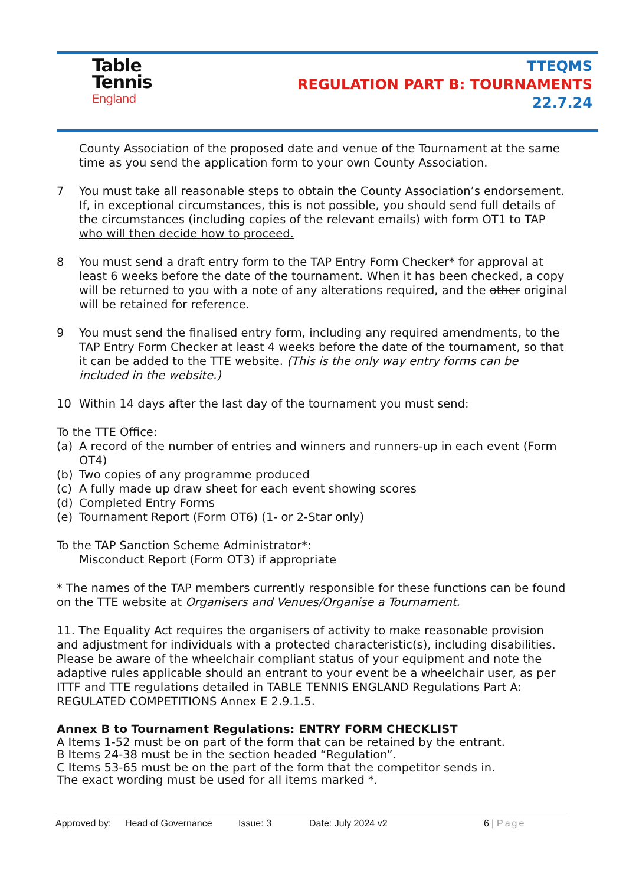Table
Tennis
England
TTEQMS
REGULATION PART B: TOURNAMENTS
22.7.24
County Association of the proposed date and venue of the Tournament at the same time as you send the application form to your own County Association.
7 You must take all reasonable steps to obtain the County Association’s endorsement. If, in exceptional circumstances, this is not possible, you should send full details of the circumstances (including copies of the relevant emails) with form OT1 to TAP who will then decide how to proceed.
8 You must send a draft entry form to the TAP Entry Form Checker* for approval at least 6 weeks before the date of the tournament. When it has been checked, a copy will be returned to you with a note of any alterations required, and the other original will be retained for reference.
9 You must send the finalised entry form, including any required amendments, to the TAP Entry Form Checker at least 4 weeks before the date of the tournament, so that it can be added to the TTE website. (This is the only way entry forms can be included in the website.)
10 Within 14 days after the last day of the tournament you must send:
To the TTE Office:
(a) A record of the number of entries and winners and runners-up in each event (Form OT4)
(b) Two copies of any programme produced
(c) A fully made up draw sheet for each event showing scores
(d) Completed Entry Forms
(e) Tournament Report (Form OT6) (1- or 2-Star only)
To the TAP Sanction Scheme Administrator*:
Misconduct Report (Form OT3) if appropriate
* The names of the TAP members currently responsible for these functions can be found on the TTE website at Organisers and Venues/Organise a Tournament.
11. The Equality Act requires the organisers of activity to make reasonable provision and adjustment for individuals with a protected characteristic(s), including disabilities. Please be aware of the wheelchair compliant status of your equipment and note the adaptive rules applicable should an entrant to your event be a wheelchair user, as per ITTF and TTE regulations detailed in TABLE TENNIS ENGLAND Regulations Part A: REGULATED COMPETITIONS Annex E 2.9.1.5.
Annex B to Tournament Regulations: ENTRY FORM CHECKLIST
A Items 1-52 must be on part of the form that can be retained by the entrant.
B Items 24-38 must be in the section headed “Regulation”.
C Items 53-65 must be on the part of the form that the competitor sends in.
The exact wording must be used for all items marked *.
Approved by: Head of Governance Issue: 3 Date: July 2024 v2 6 | Page